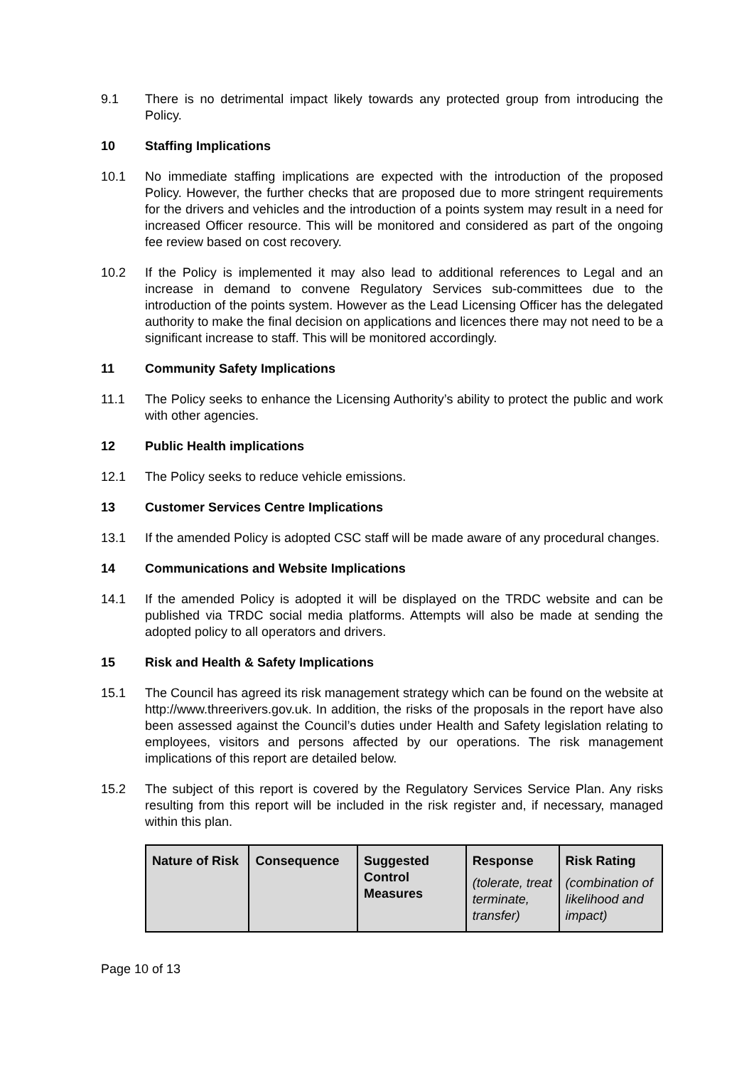9.1 There is no detrimental impact likely towards any protected group from introducing the Policy.
10 Staffing Implications
10.1 No immediate staffing implications are expected with the introduction of the proposed Policy. However, the further checks that are proposed due to more stringent requirements for the drivers and vehicles and the introduction of a points system may result in a need for increased Officer resource. This will be monitored and considered as part of the ongoing fee review based on cost recovery.
10.2 If the Policy is implemented it may also lead to additional references to Legal and an increase in demand to convene Regulatory Services sub-committees due to the introduction of the points system. However as the Lead Licensing Officer has the delegated authority to make the final decision on applications and licences there may not need to be a significant increase to staff. This will be monitored accordingly.
11 Community Safety Implications
11.1 The Policy seeks to enhance the Licensing Authority’s ability to protect the public and work with other agencies.
12 Public Health implications
12.1 The Policy seeks to reduce vehicle emissions.
13 Customer Services Centre Implications
13.1 If the amended Policy is adopted CSC staff will be made aware of any procedural changes.
14 Communications and Website Implications
14.1 If the amended Policy is adopted it will be displayed on the TRDC website and can be published via TRDC social media platforms. Attempts will also be made at sending the adopted policy to all operators and drivers.
15 Risk and Health & Safety Implications
15.1 The Council has agreed its risk management strategy which can be found on the website at http://www.threerivers.gov.uk. In addition, the risks of the proposals in the report have also been assessed against the Council’s duties under Health and Safety legislation relating to employees, visitors and persons affected by our operations. The risk management implications of this report are detailed below.
15.2 The subject of this report is covered by the Regulatory Services Service Plan. Any risks resulting from this report will be included in the risk register and, if necessary, managed within this plan.
| Nature of Risk | Consequence | Suggested Control Measures | Response (tolerate, treat terminate, transfer) | Risk Rating (combination of likelihood and impact) |
| --- | --- | --- | --- | --- |
Page 10 of 13